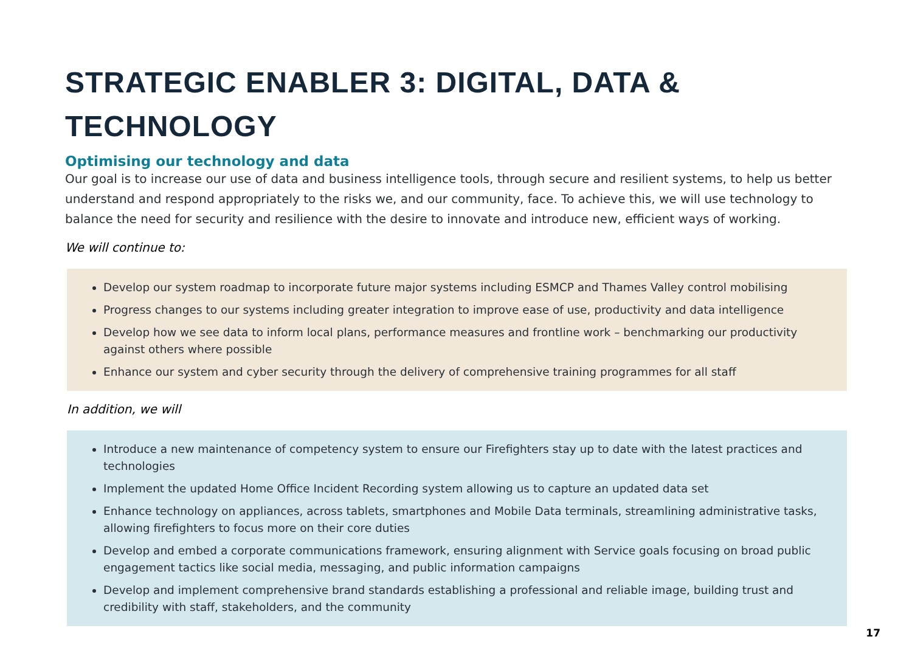STRATEGIC ENABLER 3: DIGITAL, DATA &
TECHNOLOGY
Optimising our technology and data
Our goal is to increase our use of data and business intelligence tools, through secure and resilient systems, to help us better understand and respond appropriately to the risks we, and our community, face. To achieve this, we will use technology to balance the need for security and resilience with the desire to innovate and introduce new, efficient ways of working.
We will continue to:
Develop our system roadmap to incorporate future major systems including ESMCP and Thames Valley control mobilising
Progress changes to our systems including greater integration to improve ease of use, productivity and data intelligence
Develop how we see data to inform local plans, performance measures and frontline work – benchmarking our productivity against others where possible
Enhance our system and cyber security through the delivery of comprehensive training programmes for all staff
In addition, we will
Introduce a new maintenance of competency system to ensure our Firefighters stay up to date with the latest practices and technologies
Implement the updated Home Office Incident Recording system allowing us to capture an updated data set
Enhance technology on appliances, across tablets, smartphones and Mobile Data terminals, streamlining administrative tasks, allowing firefighters to focus more on their core duties
Develop and embed a corporate communications framework, ensuring alignment with Service goals focusing on broad public engagement tactics like social media, messaging, and public information campaigns
Develop and implement comprehensive brand standards establishing a professional and reliable image, building trust and credibility with staff, stakeholders, and the community
17